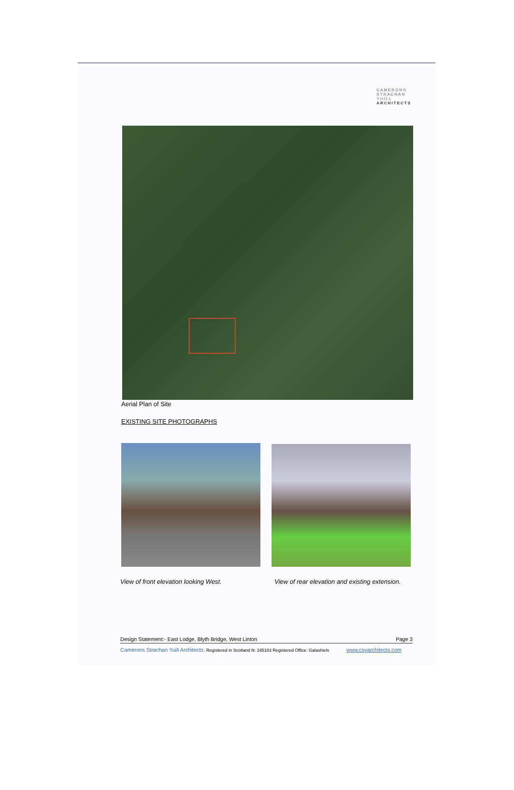CAMERONS
STRACHAN
YUILL
ARCHITECTS
Aerial Plan of Site
EXISTING SITE PHOTOGRAPHS
View of front elevation looking West.
View of rear elevation and existing extension.
Design Statement:- East Lodge, Blyth Bridge, West Linton Page 3
Camerons Strachan Yuill Architects. Registered in Scotland N: 195183 Registered Office: Galashiels www.csyarchitects.com